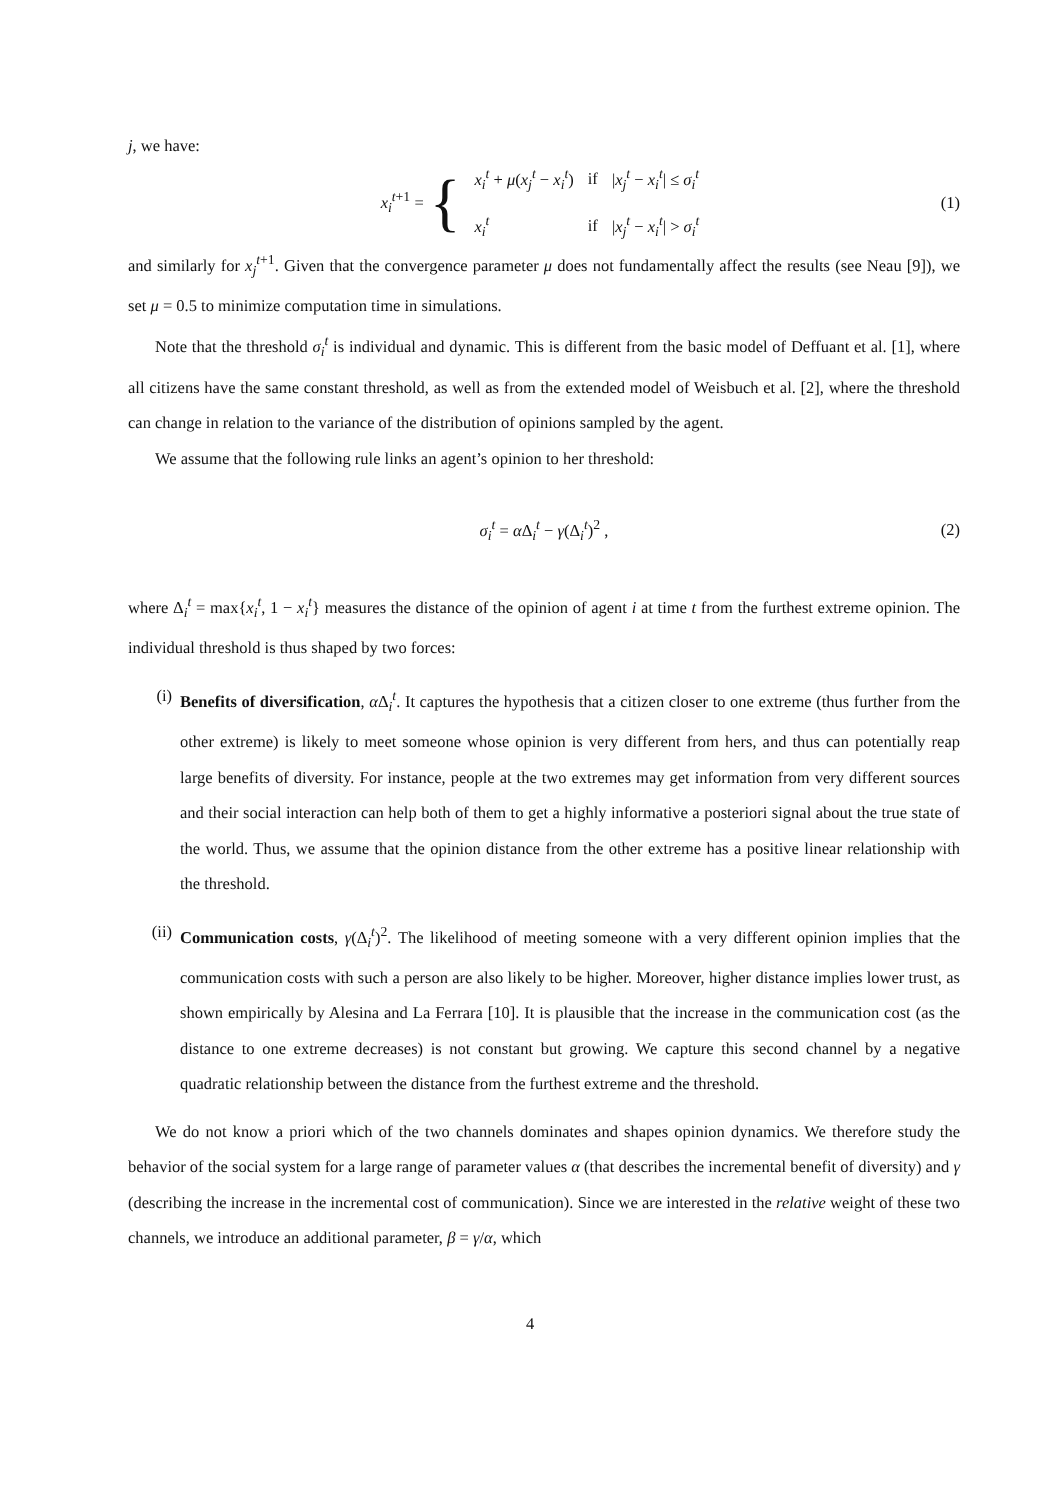j, we have:
x<sub>i</sub><sup>t+1</sup> = {
| x<sub>i</sub><sup>t</sup> + μ ( x<sub>j</sub><sup>t</sup> − x<sub>i</sub><sup>t</sup>) | if | / x<sub>j</sub><sup>t</sup> − x<sub>i</sub><sup>t</sup>/ ≤ σ<sub>i</sub><sup>t</sup> |
| x<sub>i</sub><sup>t</sup> | if | / x<sub>j</sub><sup>t</sup> − x<sub>i</sub><sup>t</sup>/ > σ<sub>i</sub><sup>t</sup> |
(1)
and similarly for x<sub>j</sub><sup>t+1</sup>. Given that the convergence parameter μ does not fundamentally affect the results (see Neau [9]), we set μ = 0.5 to minimize computation time in simulations.
Note that the threshold σ<sub>i</sub><sup>t</sup> is individual and dynamic. This is different from the basic model of Deffuant et al. [1], where all citizens have the same constant threshold, as well as from the extended model of Weisbuch et al. [2], where the threshold can change in relation to the variance of the distribution of opinions sampled by the agent.
We assume that the following rule links an agent’s opinion to her threshold:
σ<sub>i</sub><sup>t</sup> = α Δ<sub>i</sub><sup>t</sup> − γ(Δ<sub>i</sub><sup>t</sup>)<sup>2</sup> , (2)
where Δ<sub>i</sub><sup>t</sup> = max{x<sub>i</sub><sup>t</sup>, 1 − x<sub>i</sub><sup>t</sup>} measures the distance of the opinion of agent i at time t from the furthest extreme opinion. The individual threshold is thus shaped by two forces:
(i) Benefits of diversification, α Δ<sub>i</sub><sup>t</sup>. It captures the hypothesis that a citizen closer to one extreme (thus further from the other extreme) is likely to meet someone whose opinion is very different from hers, and thus can potentially reap large benefits of diversity. For instance, people at the two extremes may get information from very different sources and their social interaction can help both of them to get a highly informative a posteriori signal about the true state of the world. Thus, we assume that the opinion distance from the other extreme has a positive linear relationship with the threshold.
(ii) Communication costs, γ(Δ<sub>i</sub><sup>t</sup>)<sup>2</sup>. The likelihood of meeting someone with a very different opinion implies that the communication costs with such a person are also likely to be higher. Moreover, higher distance implies lower trust, as shown empirically by Alesina and La Ferrara [10]. It is plausible that the increase in the communication cost (as the distance to one extreme decreases) is not constant but growing. We capture this second channel by a negative quadratic relationship between the distance from the furthest extreme and the threshold.
We do not know a priori which of the two channels dominates and shapes opinion dynamics. We therefore study the behavior of the social system for a large range of parameter values α (that describes the incremental benefit of diversity) and γ (describing the increase in the incremental cost of communication). Since we are interested in the relative weight of these two channels, we introduce an additional parameter, β = γ/α, which
4